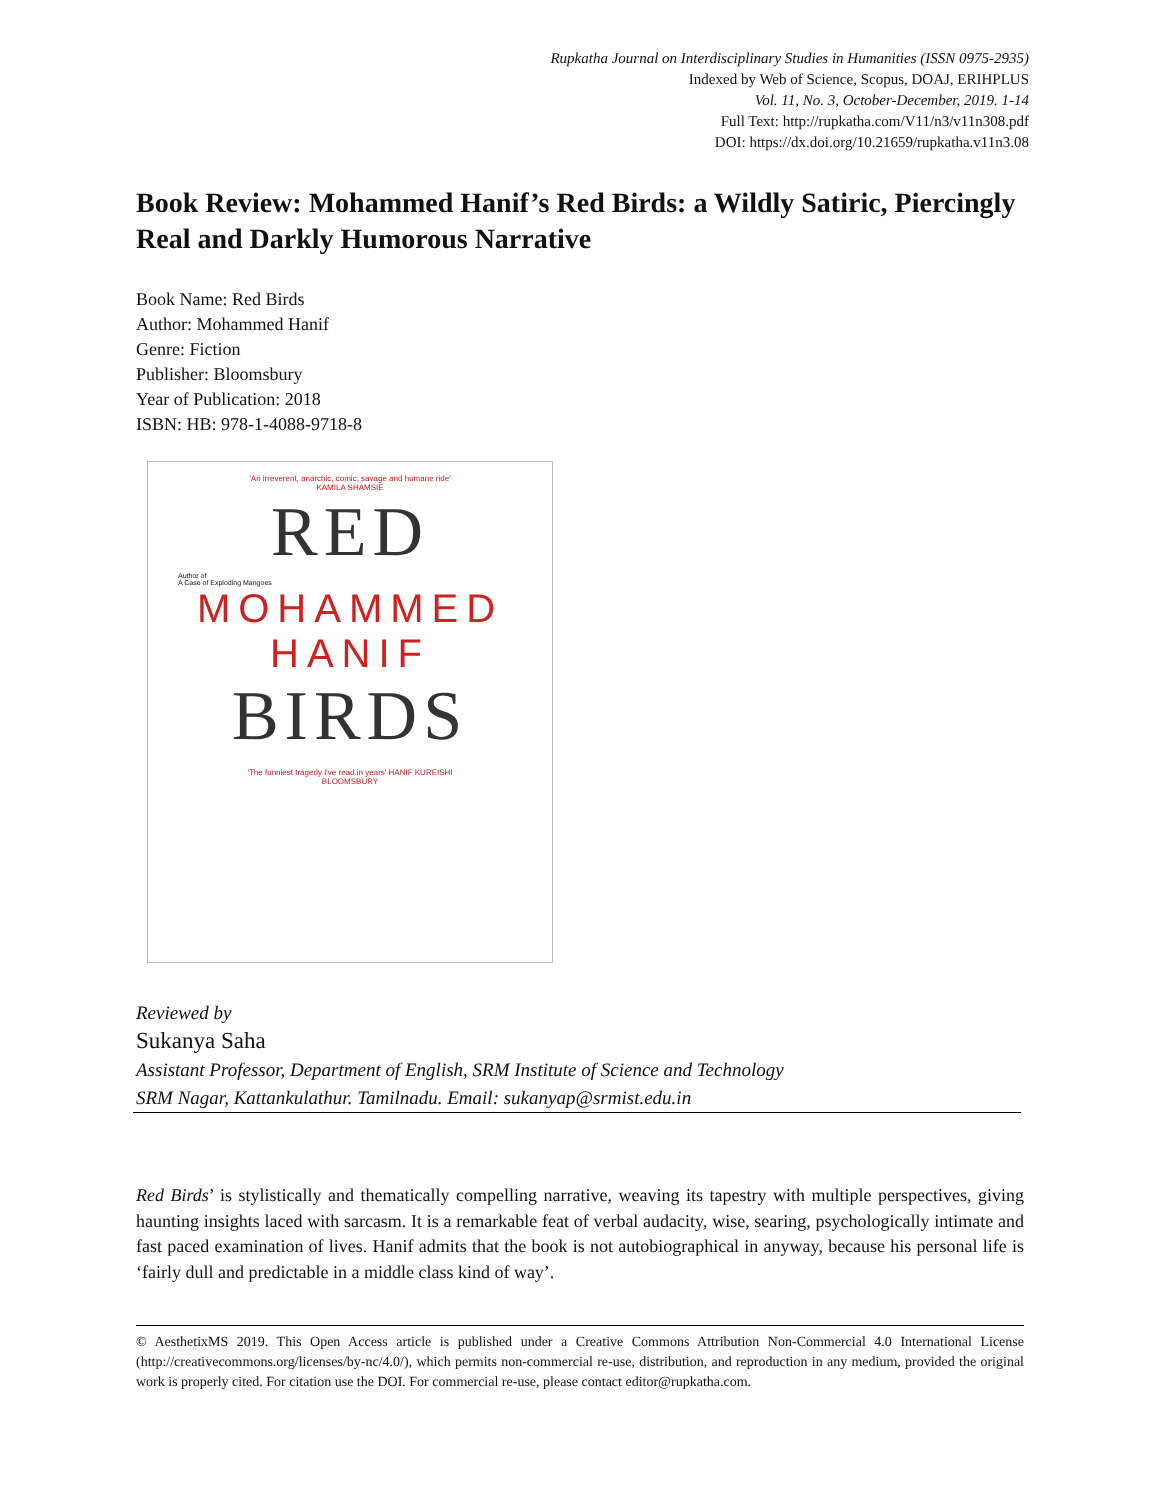Rupkatha Journal on Interdisciplinary Studies in Humanities (ISSN 0975-2935)
Indexed by Web of Science, Scopus, DOAJ, ERIHPLUS
Vol. 11, No. 3, October-December, 2019. 1-14
Full Text: http://rupkatha.com/V11/n3/v11n308.pdf
DOI: https://dx.doi.org/10.21659/rupkatha.v11n3.08
Book Review: Mohammed Hanif’s Red Birds: a Wildly Satiric, Piercingly Real and Darkly Humorous Narrative
Book Name: Red Birds
Author: Mohammed Hanif
Genre: Fiction
Publisher: Bloomsbury
Year of Publication: 2018
ISBN: HB: 978-1-4088-9718-8
'An irreverent, anarchic, comic, savage and humane ride'
KAMILA SHAMSIE
RED
Author of
A Case of Exploding Mangoes
MOHAMMED
HANIF
BIRDS
'The funniest tragedy I've read in years' HANIF KUREISHI
BLOOMSBURY
Reviewed by
Sukanya Saha
Assistant Professor, Department of English, SRM Institute of Science and Technology
SRM Nagar, Kattankulathur. Tamilnadu. Email: sukanyap@srmist.edu.in
Red Birds’ is stylistically and thematically compelling narrative, weaving its tapestry with multiple perspectives, giving haunting insights laced with sarcasm. It is a remarkable feat of verbal audacity, wise, searing, psychologically intimate and fast paced examination of lives. Hanif admits that the book is not autobiographical in anyway, because his personal life is ‘fairly dull and predictable in a middle class kind of way’.
© AesthetixMS 2019. This Open Access article is published under a Creative Commons Attribution Non-Commercial 4.0 International License (http://creativecommons.org/licenses/by-nc/4.0/), which permits non-commercial re-use, distribution, and reproduction in any medium, provided the original work is properly cited. For citation use the DOI. For commercial re-use, please contact editor@rupkatha.com.